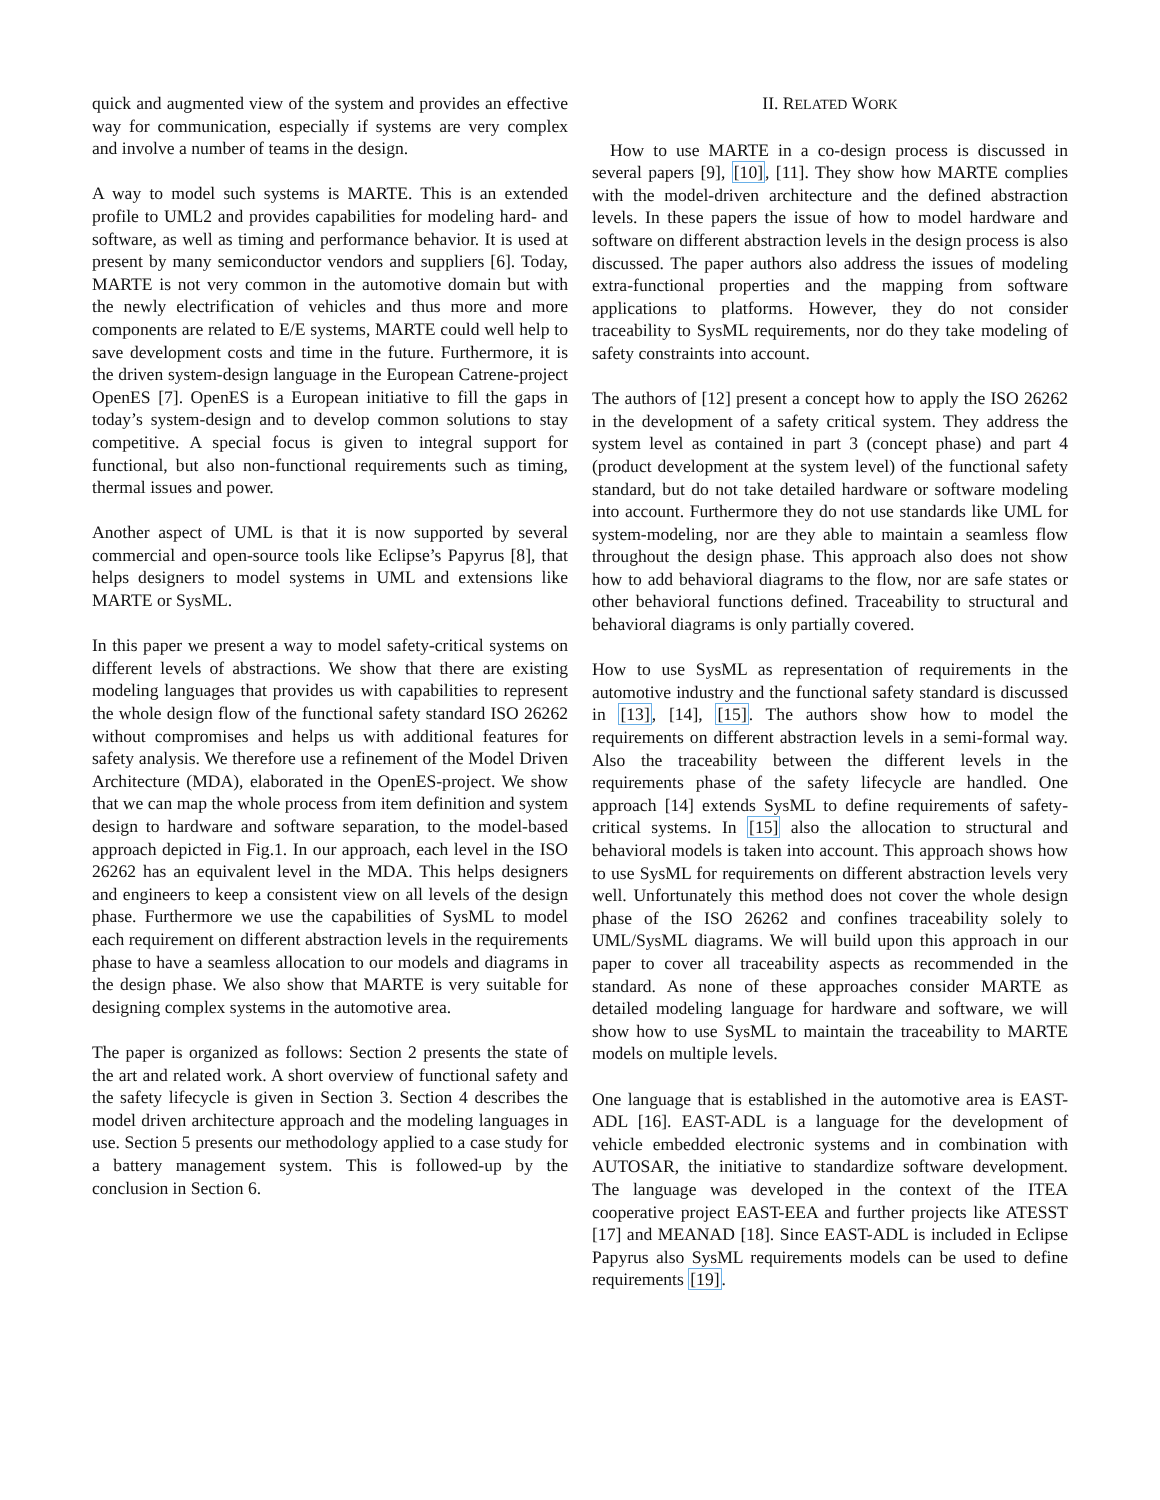quick and augmented view of the system and provides an effective way for communication, especially if systems are very complex and involve a number of teams in the design.
A way to model such systems is MARTE. This is an extended profile to UML2 and provides capabilities for modeling hard- and software, as well as timing and performance behavior. It is used at present by many semiconductor vendors and suppliers [6]. Today, MARTE is not very common in the automotive domain but with the newly electrification of vehicles and thus more and more components are related to E/E systems, MARTE could well help to save development costs and time in the future. Furthermore, it is the driven system-design language in the European Catrene-project OpenES [7]. OpenES is a European initiative to fill the gaps in today’s system-design and to develop common solutions to stay competitive. A special focus is given to integral support for functional, but also non-functional requirements such as timing, thermal issues and power.
Another aspect of UML is that it is now supported by several commercial and open-source tools like Eclipse’s Papyrus [8], that helps designers to model systems in UML and extensions like MARTE or SysML.
In this paper we present a way to model safety-critical systems on different levels of abstractions. We show that there are existing modeling languages that provides us with capabilities to represent the whole design flow of the functional safety standard ISO 26262 without compromises and helps us with additional features for safety analysis. We therefore use a refinement of the Model Driven Architecture (MDA), elaborated in the OpenES-project. We show that we can map the whole process from item definition and system design to hardware and software separation, to the model-based approach depicted in Fig.1. In our approach, each level in the ISO 26262 has an equivalent level in the MDA. This helps designers and engineers to keep a consistent view on all levels of the design phase. Furthermore we use the capabilities of SysML to model each requirement on different abstraction levels in the requirements phase to have a seamless allocation to our models and diagrams in the design phase. We also show that MARTE is very suitable for designing complex systems in the automotive area.
The paper is organized as follows: Section 2 presents the state of the art and related work. A short overview of functional safety and the safety lifecycle is given in Section 3. Section 4 describes the model driven architecture approach and the modeling languages in use. Section 5 presents our methodology applied to a case study for a battery management system. This is followed-up by the conclusion in Section 6.
II. RELATED WORK
How to use MARTE in a co-design process is discussed in several papers [9], [10], [11]. They show how MARTE complies with the model-driven architecture and the defined abstraction levels. In these papers the issue of how to model hardware and software on different abstraction levels in the design process is also discussed. The paper authors also address the issues of modeling extra-functional properties and the mapping from software applications to platforms. However, they do not consider traceability to SysML requirements, nor do they take modeling of safety constraints into account.
The authors of [12] present a concept how to apply the ISO 26262 in the development of a safety critical system. They address the system level as contained in part 3 (concept phase) and part 4 (product development at the system level) of the functional safety standard, but do not take detailed hardware or software modeling into account. Furthermore they do not use standards like UML for system-modeling, nor are they able to maintain a seamless flow throughout the design phase. This approach also does not show how to add behavioral diagrams to the flow, nor are safe states or other behavioral functions defined. Traceability to structural and behavioral diagrams is only partially covered.
How to use SysML as representation of requirements in the automotive industry and the functional safety standard is discussed in [13], [14], [15]. The authors show how to model the requirements on different abstraction levels in a semi-formal way. Also the traceability between the different levels in the requirements phase of the safety lifecycle are handled. One approach [14] extends SysML to define requirements of safety-critical systems. In [15] also the allocation to structural and behavioral models is taken into account. This approach shows how to use SysML for requirements on different abstraction levels very well. Unfortunately this method does not cover the whole design phase of the ISO 26262 and confines traceability solely to UML/SysML diagrams. We will build upon this approach in our paper to cover all traceability aspects as recommended in the standard. As none of these approaches consider MARTE as detailed modeling language for hardware and software, we will show how to use SysML to maintain the traceability to MARTE models on multiple levels.
One language that is established in the automotive area is EAST-ADL [16]. EAST-ADL is a language for the development of vehicle embedded electronic systems and in combination with AUTOSAR, the initiative to standardize software development. The language was developed in the context of the ITEA cooperative project EAST-EEA and further projects like ATESST [17] and MEANAD [18]. Since EAST-ADL is included in Eclipse Papyrus also SysML requirements models can be used to define requirements [19].